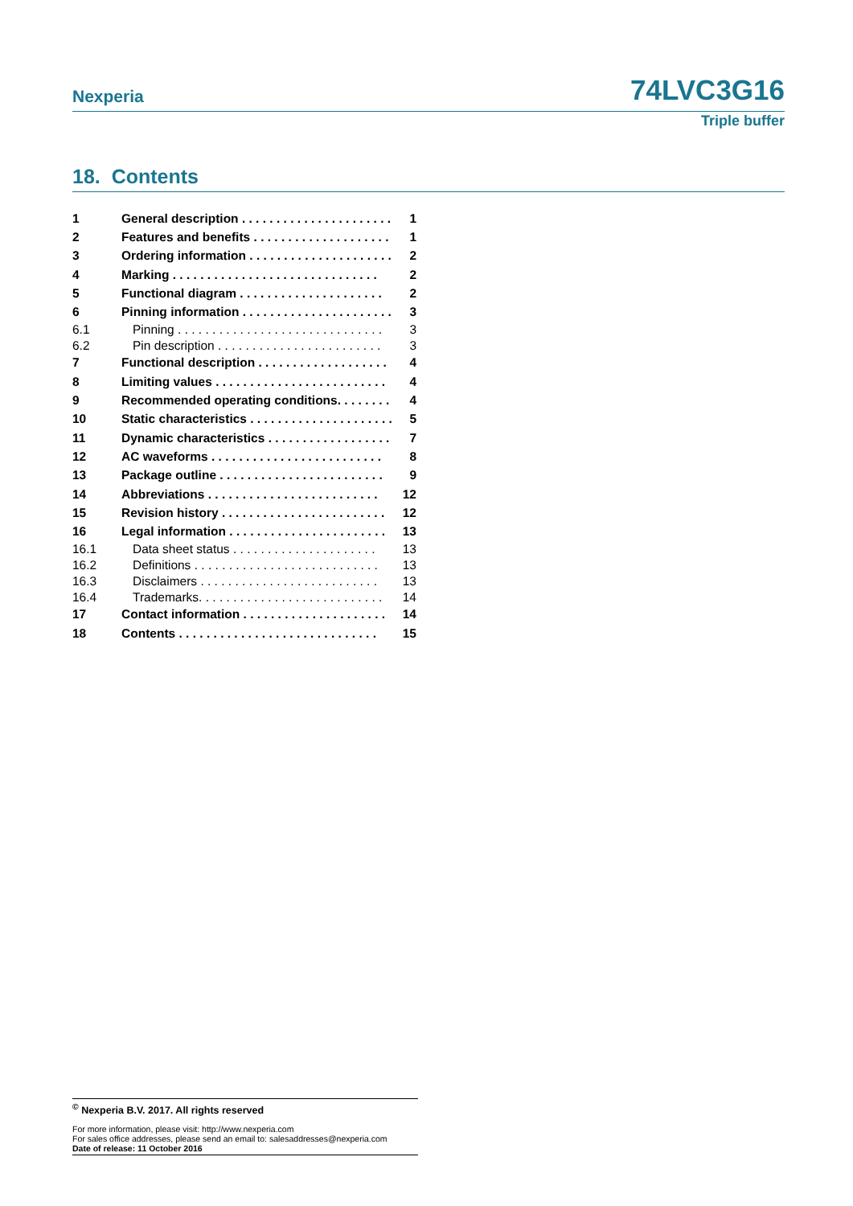Nexperia 74LVC3G16
Triple buffer
18. Contents
1 General description . . . . . . . . . . . . . . . . . . . . . . 1
2 Features and benefits . . . . . . . . . . . . . . . . . . . . 1
3 Ordering information . . . . . . . . . . . . . . . . . . . . . 2
4 Marking . . . . . . . . . . . . . . . . . . . . . . . . . . . . . . 2
5 Functional diagram . . . . . . . . . . . . . . . . . . . . . 2
6 Pinning information . . . . . . . . . . . . . . . . . . . . . . 3
6.1 Pinning . . . . . . . . . . . . . . . . . . . . . . . . . . . . . . 3
6.2 Pin description . . . . . . . . . . . . . . . . . . . . . . . . 3
7 Functional description . . . . . . . . . . . . . . . . . . . 4
8 Limiting values . . . . . . . . . . . . . . . . . . . . . . . . . 4
9 Recommended operating conditions. . . . . . . . 4
10 Static characteristics . . . . . . . . . . . . . . . . . . . . . 5
11 Dynamic characteristics . . . . . . . . . . . . . . . . . . 7
12 AC waveforms . . . . . . . . . . . . . . . . . . . . . . . . . 8
13 Package outline . . . . . . . . . . . . . . . . . . . . . . . . 9
14 Abbreviations . . . . . . . . . . . . . . . . . . . . . . . . . 12
15 Revision history . . . . . . . . . . . . . . . . . . . . . . . . 12
16 Legal information . . . . . . . . . . . . . . . . . . . . . . . 13
16.1 Data sheet status . . . . . . . . . . . . . . . . . . . . . 13
16.2 Definitions . . . . . . . . . . . . . . . . . . . . . . . . . . . 13
16.3 Disclaimers . . . . . . . . . . . . . . . . . . . . . . . . . . 13
16.4 Trademarks. . . . . . . . . . . . . . . . . . . . . . . . . . . 14
17 Contact information . . . . . . . . . . . . . . . . . . . . . 14
18 Contents . . . . . . . . . . . . . . . . . . . . . . . . . . . . . 15
<sup>©</sup> Nexperia B.V. 2017. All rights reserved
For more information, please visit: http://www.nexperia.com
For sales office addresses, please send an email to: salesaddresses@nexperia.com
Date of release: 11 October 2016